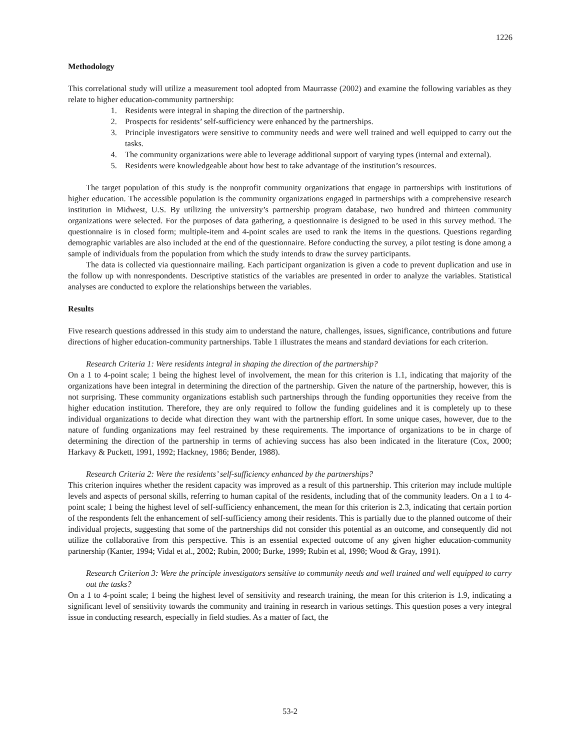1226
Methodology
This correlational study will utilize a measurement tool adopted from Maurrasse (2002) and examine the following variables as they relate to higher education-community partnership:
1. Residents were integral in shaping the direction of the partnership.
2. Prospects for residents’ self-sufficiency were enhanced by the partnerships.
3. Principle investigators were sensitive to community needs and were well trained and well equipped to carry out the tasks.
4. The community organizations were able to leverage additional support of varying types (internal and external).
5. Residents were knowledgeable about how best to take advantage of the institution’s resources.
The target population of this study is the nonprofit community organizations that engage in partnerships with institutions of higher education. The accessible population is the community organizations engaged in partnerships with a comprehensive research institution in Midwest, U.S. By utilizing the university’s partnership program database, two hundred and thirteen community organizations were selected. For the purposes of data gathering, a questionnaire is designed to be used in this survey method. The questionnaire is in closed form; multiple-item and 4-point scales are used to rank the items in the questions. Questions regarding demographic variables are also included at the end of the questionnaire. Before conducting the survey, a pilot testing is done among a sample of individuals from the population from which the study intends to draw the survey participants.
The data is collected via questionnaire mailing. Each participant organization is given a code to prevent duplication and use in the follow up with nonrespondents. Descriptive statistics of the variables are presented in order to analyze the variables. Statistical analyses are conducted to explore the relationships between the variables.
Results
Five research questions addressed in this study aim to understand the nature, challenges, issues, significance, contributions and future directions of higher education-community partnerships. Table 1 illustrates the means and standard deviations for each criterion.
Research Criteria 1: Were residents integral in shaping the direction of the partnership?
On a 1 to 4-point scale; 1 being the highest level of involvement, the mean for this criterion is 1.1, indicating that majority of the organizations have been integral in determining the direction of the partnership. Given the nature of the partnership, however, this is not surprising. These community organizations establish such partnerships through the funding opportunities they receive from the higher education institution. Therefore, they are only required to follow the funding guidelines and it is completely up to these individual organizations to decide what direction they want with the partnership effort. In some unique cases, however, due to the nature of funding organizations may feel restrained by these requirements. The importance of organizations to be in charge of determining the direction of the partnership in terms of achieving success has also been indicated in the literature (Cox, 2000; Harkavy & Puckett, 1991, 1992; Hackney, 1986; Bender, 1988).
Research Criteria 2: Were the residents’ self-sufficiency enhanced by the partnerships?
This criterion inquires whether the resident capacity was improved as a result of this partnership. This criterion may include multiple levels and aspects of personal skills, referring to human capital of the residents, including that of the community leaders. On a 1 to 4-point scale; 1 being the highest level of self-sufficiency enhancement, the mean for this criterion is 2.3, indicating that certain portion of the respondents felt the enhancement of self-sufficiency among their residents. This is partially due to the planned outcome of their individual projects, suggesting that some of the partnerships did not consider this potential as an outcome, and consequently did not utilize the collaborative from this perspective. This is an essential expected outcome of any given higher education-community partnership (Kanter, 1994; Vidal et al., 2002; Rubin, 2000; Burke, 1999; Rubin et al, 1998; Wood & Gray, 1991).
Research Criterion 3: Were the principle investigators sensitive to community needs and well trained and well equipped to carry out the tasks?
On a 1 to 4-point scale; 1 being the highest level of sensitivity and research training, the mean for this criterion is 1.9, indicating a significant level of sensitivity towards the community and training in research in various settings. This question poses a very integral issue in conducting research, especially in field studies. As a matter of fact, the
53-2